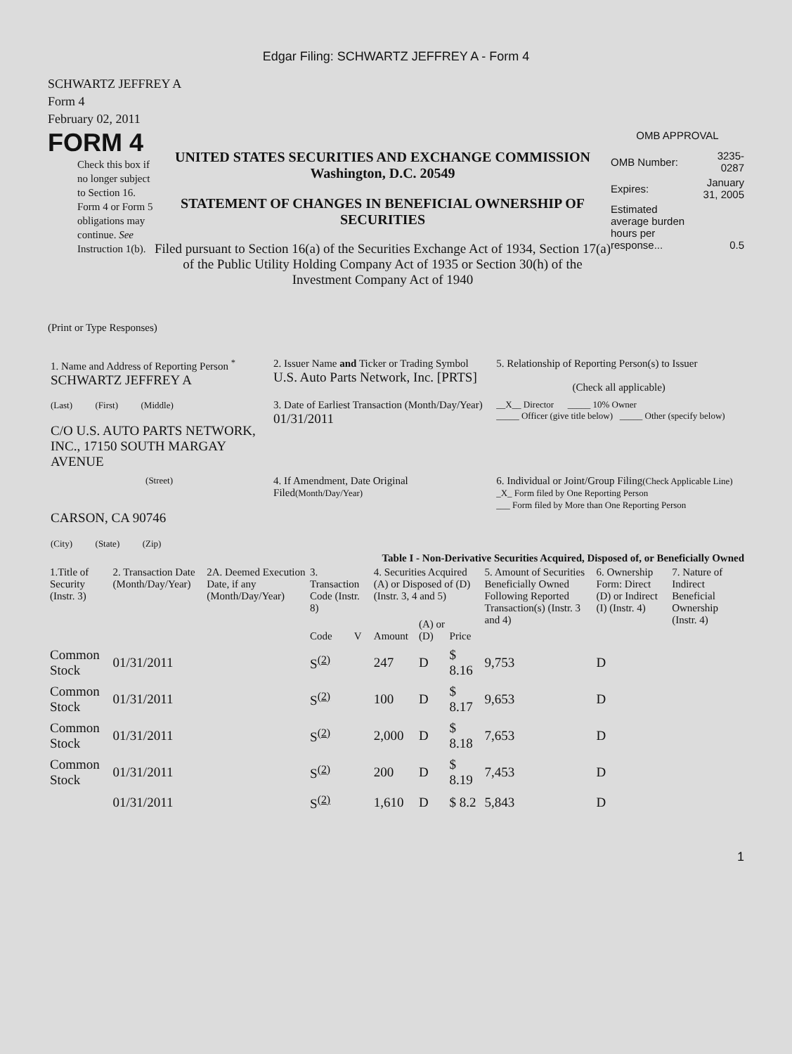Edgar Filing: SCHWARTZ JEFFREY A - Form 4
SCHWARTZ JEFFREY A
Form 4
February 02, 2011
FORM 4
Check this box if no longer subject to Section 16. Form 4 or Form 5 obligations may continue. See Instruction 1(b).
UNITED STATES SECURITIES AND EXCHANGE COMMISSION
Washington, D.C. 20549
STATEMENT OF CHANGES IN BENEFICIAL OWNERSHIP OF SECURITIES
Filed pursuant to Section 16(a) of the Securities Exchange Act of 1934, Section 17(a) of the Public Utility Holding Company Act of 1935 or Section 30(h) of the Investment Company Act of 1940
OMB APPROVAL
| OMB Number: | 3235-0287 |
| Expires: | January 31, 2005 |
| Estimated average burden hours per response... | 0.5 |
(Print or Type Responses)
| 1. Name and Address of Reporting Person <sup>*</sup> SCHWARTZ JEFFREY A | 2. Issuer Name and Ticker or Trading Symbol U.S. Auto Parts Network, Inc. [PRTS] | 5. Relationship of Reporting Person(s) to Issuer (Check all applicable) |
| (Last) (First) (Middle) C/O U.S. AUTO PARTS NETWORK, INC., 17150 SOUTH MARGAY AVENUE | 3. Date of Earliest Transaction (Month/Day/Year) 01/31/2011 | __X__ Director _____ 10% Owner _____ Officer (give title below) _____ Other (specify below) |
| (Street) CARSON, CA 90746 (City) (State) (Zip) | 4. If Amendment, Date Original Filed (Month/Day/Year) | 6. Individual or Joint/Group Filing (Check Applicable Line) _X_ Form filed by One Reporting Person ___ Form filed by More than One Reporting Person |
Table I - Non-Derivative Securities Acquired, Disposed of, or Beneficially Owned
| 1.Title of Security (Instr. 3) | 2. Transaction Date (Month/Day/Year) | 2A. Deemed Execution Date, if any (Month/Day/Year) | 3. Transaction Code (Instr. 8) | | 4. Securities Acquired (A) or Disposed of (D) (Instr. 3, 4 and 5) | | | 5. Amount of Securities Beneficially Owned Following Reported Transaction(s) (Instr. 3 and 4) | 6. Ownership Form: Direct (D) or Indirect (I) (Instr. 4) | 7. Nature of Indirect Beneficial Ownership (Instr. 4) |
| --- | --- | --- | --- | --- | --- | --- | --- | --- | --- | --- |
| | | | Code | V | Amount | (A) or (D) | Price | | | |
| Common Stock | 01/31/2011 | | S<sup>(2)</sup> | | 247 | D | $ 8.16 | 9,753 | D | |
| Common Stock | 01/31/2011 | | S<sup>(2)</sup> | | 100 | D | $ 8.17 | 9,653 | D | |
| Common Stock | 01/31/2011 | | S<sup>(2)</sup> | | 2,000 | D | $ 8.18 | 7,653 | D | |
| Common Stock | 01/31/2011 | | S<sup>(2)</sup> | | 200 | D | $ 8.19 | 7,453 | D | |
| | 01/31/2011 | | S<sup>(2)</sup> | | 1,610 | D | $ 8.2 | 5,843 | D | |
1